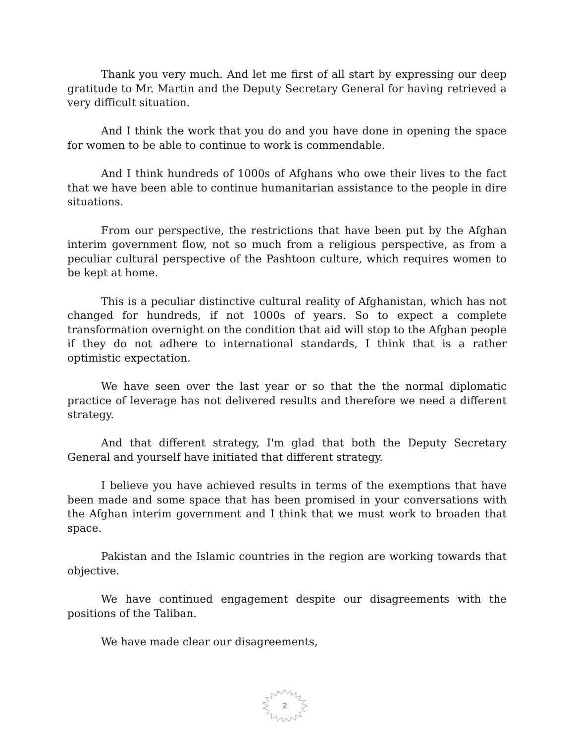Thank you very much. And let me first of all start by expressing our deep gratitude to Mr. Martin and the Deputy Secretary General for having retrieved a very difficult situation.
And I think the work that you do and you have done in opening the space for women to be able to continue to work is commendable.
And I think hundreds of 1000s of Afghans who owe their lives to the fact that we have been able to continue humanitarian assistance to the people in dire situations.
From our perspective, the restrictions that have been put by the Afghan interim government flow, not so much from a religious perspective, as from a peculiar cultural perspective of the Pashtoon culture, which requires women to be kept at home.
This is a peculiar distinctive cultural reality of Afghanistan, which has not changed for hundreds, if not 1000s of years. So to expect a complete transformation overnight on the condition that aid will stop to the Afghan people if they do not adhere to international standards, I think that is a rather optimistic expectation.
We have seen over the last year or so that the the normal diplomatic practice of leverage has not delivered results and therefore we need a different strategy.
And that different strategy, I'm glad that both the Deputy Secretary General and yourself have initiated that different strategy.
I believe you have achieved results in terms of the exemptions that have been made and some space that has been promised in your conversations with the Afghan interim government and I think that we must work to broaden that space.
Pakistan and the Islamic countries in the region are working towards that objective.
We have continued engagement despite our disagreements with the positions of the Taliban.
We have made clear our disagreements,
2